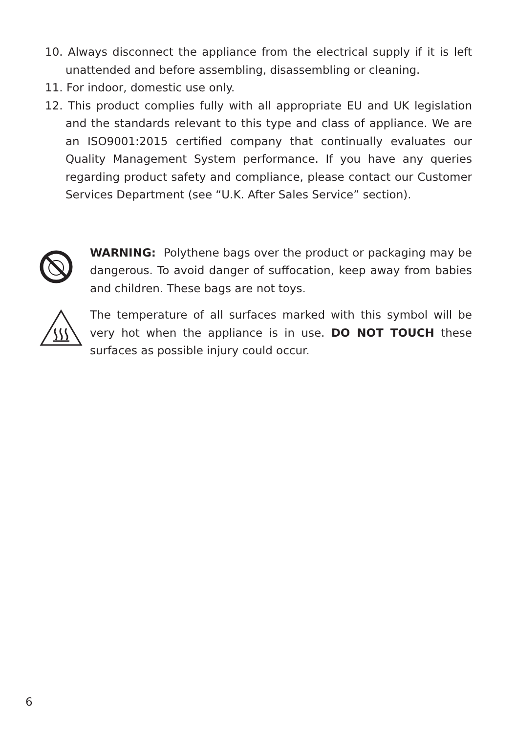10. Always disconnect the appliance from the electrical supply if it is left unattended and before assembling, disassembling or cleaning.
11. For indoor, domestic use only.
12. This product complies fully with all appropriate EU and UK legislation and the standards relevant to this type and class of appliance. We are an ISO9001:2015 certified company that continually evaluates our Quality Management System performance. If you have any queries regarding product safety and compliance, please contact our Customer Services Department (see “U.K. After Sales Service” section).
WARNING: Polythene bags over the product or packaging may be dangerous. To avoid danger of suffocation, keep away from babies and children. These bags are not toys.
The temperature of all surfaces marked with this symbol will be very hot when the appliance is in use. DO NOT TOUCH these surfaces as possible injury could occur.
6